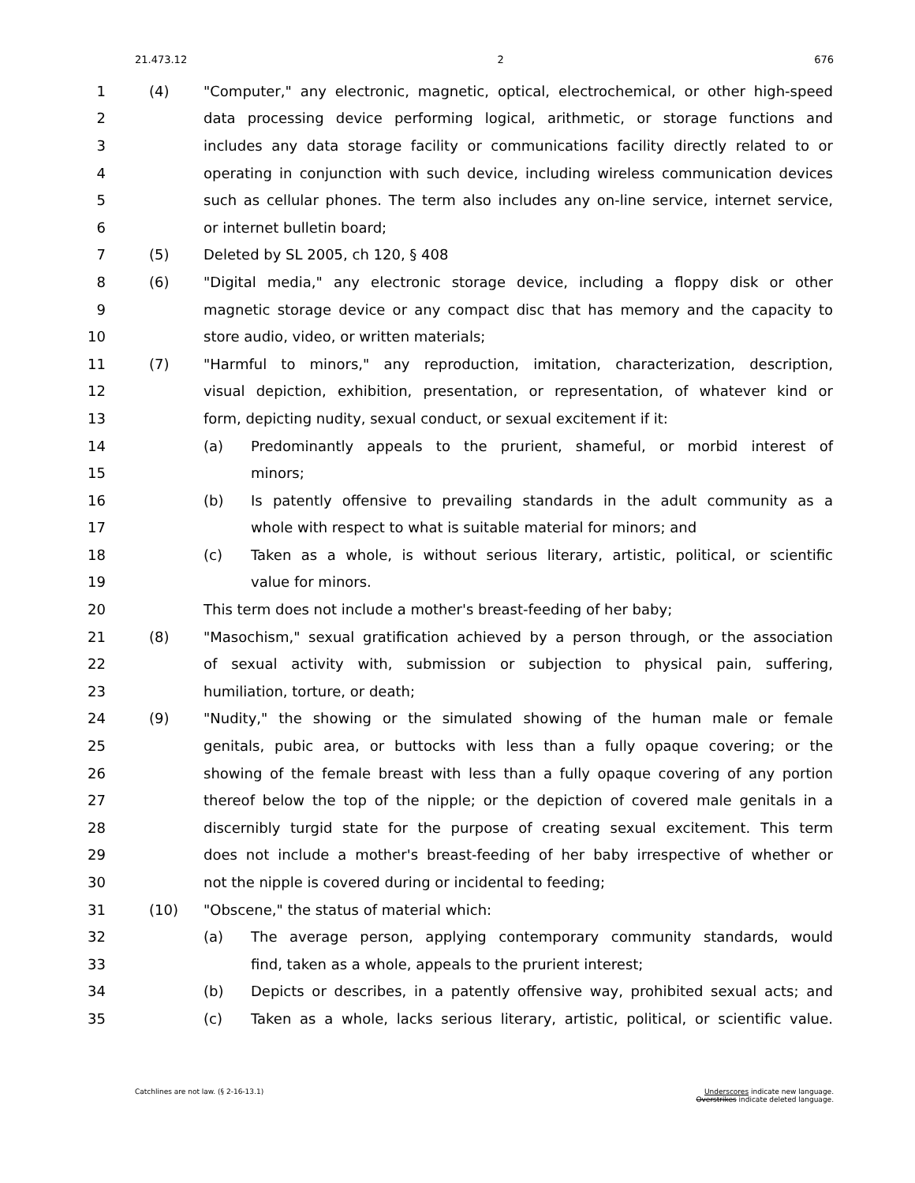21.473.12 2 676
1 (4) "Computer," any electronic, magnetic, optical, electrochemical, or other high-speed
2 data processing device performing logical, arithmetic, or storage functions and
3 includes any data storage facility or communications facility directly related to or
4 operating in conjunction with such device, including wireless communication devices
5 such as cellular phones. The term also includes any on-line service, internet service,
6 or internet bulletin board;
7 (5) Deleted by SL 2005, ch 120, § 408
8 (6) "Digital media," any electronic storage device, including a floppy disk or other
9 magnetic storage device or any compact disc that has memory and the capacity to
10 store audio, video, or written materials;
11 (7) "Harmful to minors," any reproduction, imitation, characterization, description,
12 visual depiction, exhibition, presentation, or representation, of whatever kind or
13 form, depicting nudity, sexual conduct, or sexual excitement if it:
14 (a) Predominantly appeals to the prurient, shameful, or morbid interest of
15 minors;
16 (b) Is patently offensive to prevailing standards in the adult community as a
17 whole with respect to what is suitable material for minors; and
18 (c) Taken as a whole, is without serious literary, artistic, political, or scientific
19 value for minors.
20 This term does not include a mother's breast-feeding of her baby;
21 (8) "Masochism," sexual gratification achieved by a person through, or the association
22 of sexual activity with, submission or subjection to physical pain, suffering,
23 humiliation, torture, or death;
24 (9) "Nudity," the showing or the simulated showing of the human male or female
25 genitals, pubic area, or buttocks with less than a fully opaque covering; or the
26 showing of the female breast with less than a fully opaque covering of any portion
27 thereof below the top of the nipple; or the depiction of covered male genitals in a
28 discernibly turgid state for the purpose of creating sexual excitement. This term
29 does not include a mother's breast-feeding of her baby irrespective of whether or
30 not the nipple is covered during or incidental to feeding;
31 (10) "Obscene," the status of material which:
32 (a) The average person, applying contemporary community standards, would
33 find, taken as a whole, appeals to the prurient interest;
34 (b) Depicts or describes, in a patently offensive way, prohibited sexual acts; and
35 (c) Taken as a whole, lacks serious literary, artistic, political, or scientific value.
Catchlines are not law. (§ 2-16-13.1) Underscores indicate new language.
Overstrikes indicate deleted language.